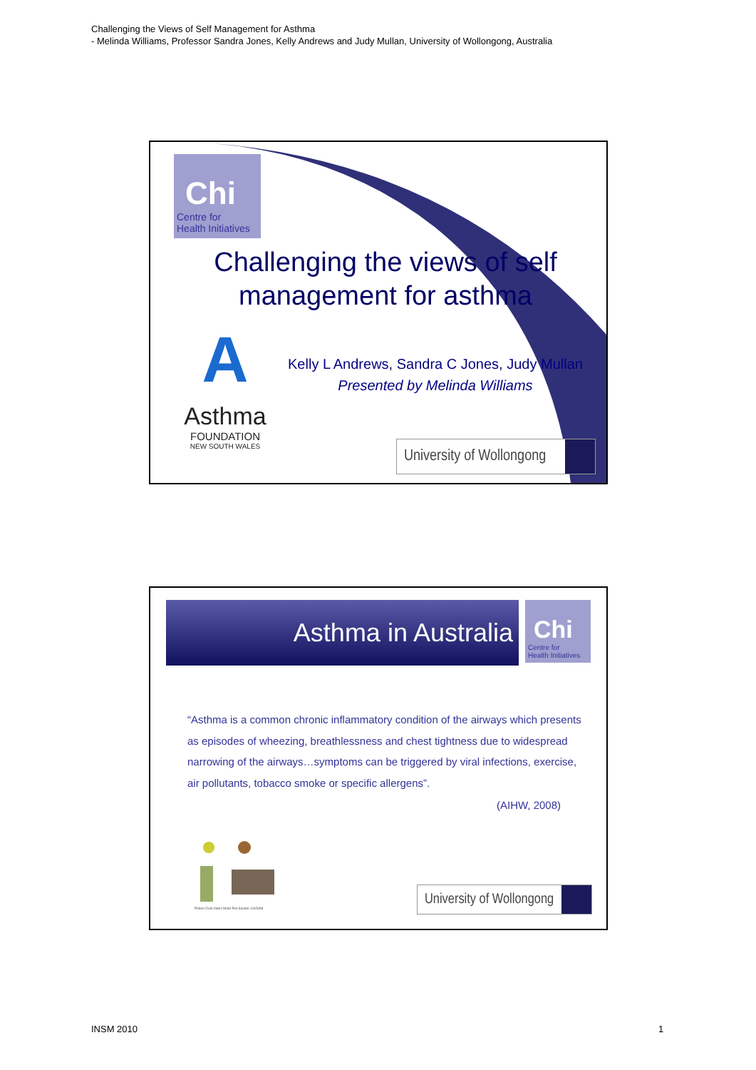Challenging the Views of Self Management for Asthma
- Melinda Williams, Professor Sandra Jones, Kelly Andrews and Judy Mullan, University of Wollongong, Australia
Chi
Centre for
Health Initiatives
Challenging the views of self management for asthma
A
Asthma
FOUNDATION
NEW SOUTH WALES
Kelly L Andrews, Sandra C Jones, Judy Mullan
Presented by Melinda Williams
University of Wollongong
Asthma in Australia
Chi
Centre for
Health Initiatives
“Asthma is a common chronic inflammatory condition of the airways which presents as episodes of wheezing, breathlessness and chest tightness due to widespread narrowing of the airways…symptoms can be triggered by viral infections, exercise, air pollutants, tobacco smoke or specific allergens”.
(AIHW, 2008)
Pollen Dust mites Mold Pet dander ©ADAM
University of Wollongong
INSM 2010 1